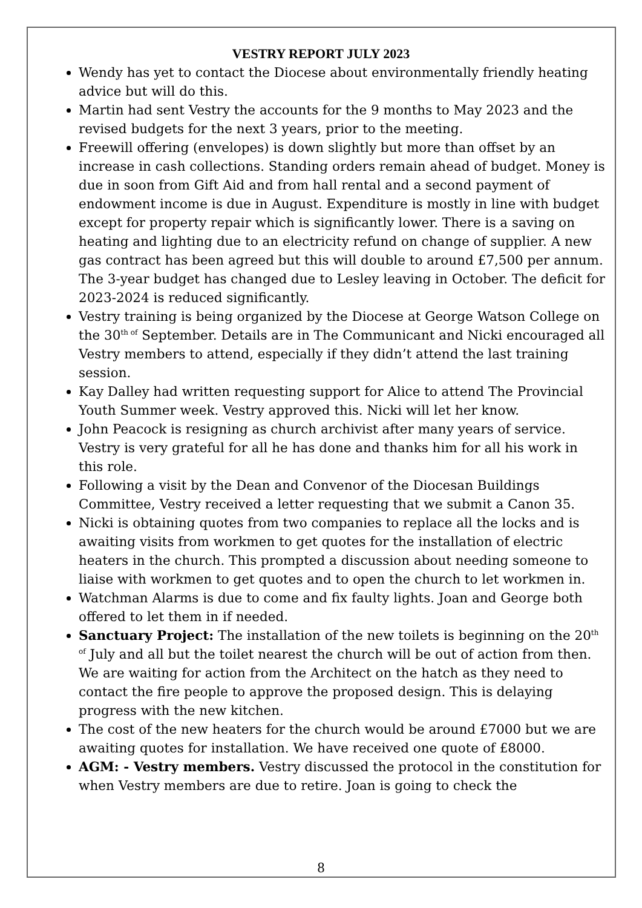VESTRY REPORT JULY 2023
Wendy has yet to contact the Diocese about environmentally friendly heating advice but will do this.
Martin had sent Vestry the accounts for the 9 months to May 2023 and the revised budgets for the next 3 years, prior to the meeting.
Freewill offering (envelopes) is down slightly but more than offset by an increase in cash collections. Standing orders remain ahead of budget. Money is due in soon from Gift Aid and from hall rental and a second payment of endowment income is due in August. Expenditure is mostly in line with budget except for property repair which is significantly lower. There is a saving on heating and lighting due to an electricity refund on change of supplier. A new gas contract has been agreed but this will double to around £7,500 per annum. The 3-year budget has changed due to Lesley leaving in October. The deficit for 2023-2024 is reduced significantly.
Vestry training is being organized by the Diocese at George Watson College on the 30<sup>th of</sup> September. Details are in The Communicant and Nicki encouraged all Vestry members to attend, especially if they didn’t attend the last training session.
Kay Dalley had written requesting support for Alice to attend The Provincial Youth Summer week. Vestry approved this. Nicki will let her know.
John Peacock is resigning as church archivist after many years of service. Vestry is very grateful for all he has done and thanks him for all his work in this role.
Following a visit by the Dean and Convenor of the Diocesan Buildings Committee, Vestry received a letter requesting that we submit a Canon 35.
Nicki is obtaining quotes from two companies to replace all the locks and is awaiting visits from workmen to get quotes for the installation of electric heaters in the church. This prompted a discussion about needing someone to liaise with workmen to get quotes and to open the church to let workmen in.
Watchman Alarms is due to come and fix faulty lights. Joan and George both offered to let them in if needed.
Sanctuary Project: The installation of the new toilets is beginning on the 20<sup>th of</sup> July and all but the toilet nearest the church will be out of action from then. We are waiting for action from the Architect on the hatch as they need to contact the fire people to approve the proposed design. This is delaying progress with the new kitchen.
The cost of the new heaters for the church would be around £7000 but we are awaiting quotes for installation. We have received one quote of £8000.
AGM: - Vestry members. Vestry discussed the protocol in the constitution for when Vestry members are due to retire. Joan is going to check the
8